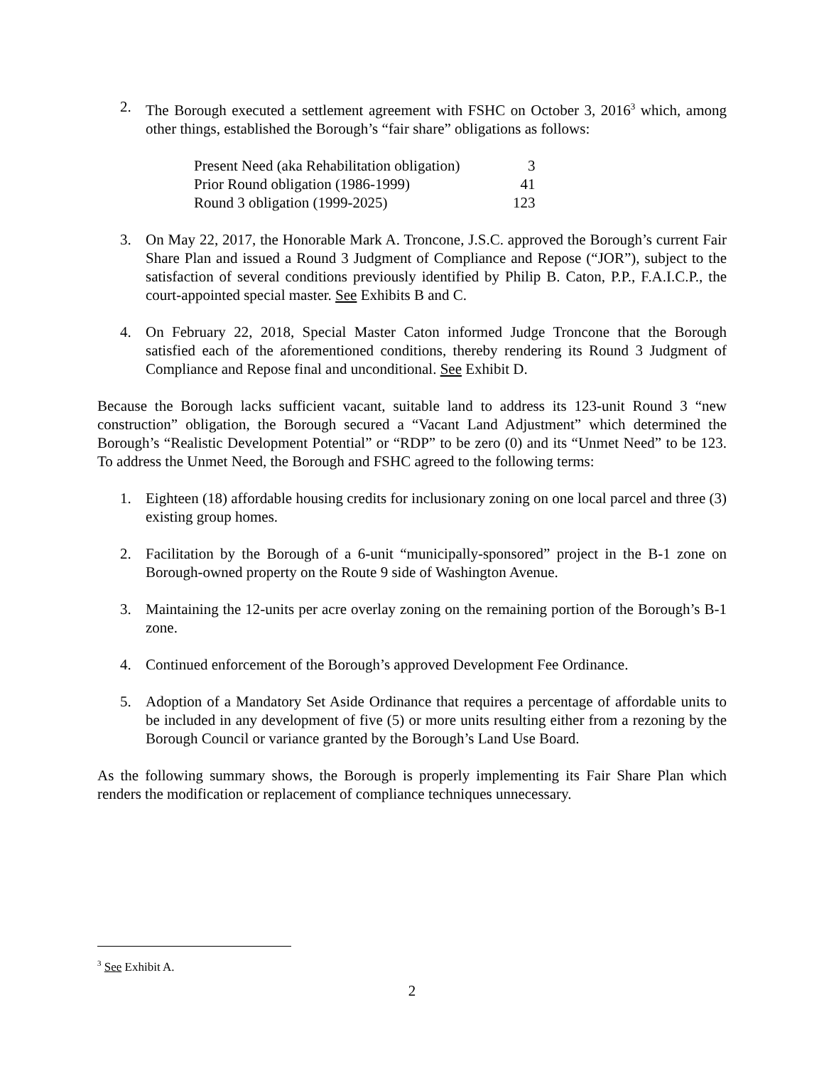2. The Borough executed a settlement agreement with FSHC on October 3, 2016<sup>3</sup> which, among other things, established the Borough’s “fair share” obligations as follows:
| Present Need (aka Rehabilitation obligation) | 3 |
| Prior Round obligation (1986-1999) | 41 |
| Round 3 obligation (1999-2025) | 123 |
3. On May 22, 2017, the Honorable Mark A. Troncone, J.S.C. approved the Borough’s current Fair Share Plan and issued a Round 3 Judgment of Compliance and Repose (“JOR”), subject to the satisfaction of several conditions previously identified by Philip B. Caton, P.P., F.A.I.C.P., the court-appointed special master. See Exhibits B and C.
4. On February 22, 2018, Special Master Caton informed Judge Troncone that the Borough satisfied each of the aforementioned conditions, thereby rendering its Round 3 Judgment of Compliance and Repose final and unconditional. See Exhibit D.
Because the Borough lacks sufficient vacant, suitable land to address its 123-unit Round 3 “new construction” obligation, the Borough secured a “Vacant Land Adjustment” which determined the Borough’s “Realistic Development Potential” or “RDP” to be zero (0) and its “Unmet Need” to be 123. To address the Unmet Need, the Borough and FSHC agreed to the following terms:
1. Eighteen (18) affordable housing credits for inclusionary zoning on one local parcel and three (3) existing group homes.
2. Facilitation by the Borough of a 6-unit “municipally-sponsored” project in the B-1 zone on Borough-owned property on the Route 9 side of Washington Avenue.
3. Maintaining the 12-units per acre overlay zoning on the remaining portion of the Borough’s B-1 zone.
4. Continued enforcement of the Borough’s approved Development Fee Ordinance.
5. Adoption of a Mandatory Set Aside Ordinance that requires a percentage of affordable units to be included in any development of five (5) or more units resulting either from a rezoning by the Borough Council or variance granted by the Borough’s Land Use Board.
As the following summary shows, the Borough is properly implementing its Fair Share Plan which renders the modification or replacement of compliance techniques unnecessary.
<sup>3</sup> See Exhibit A.
2